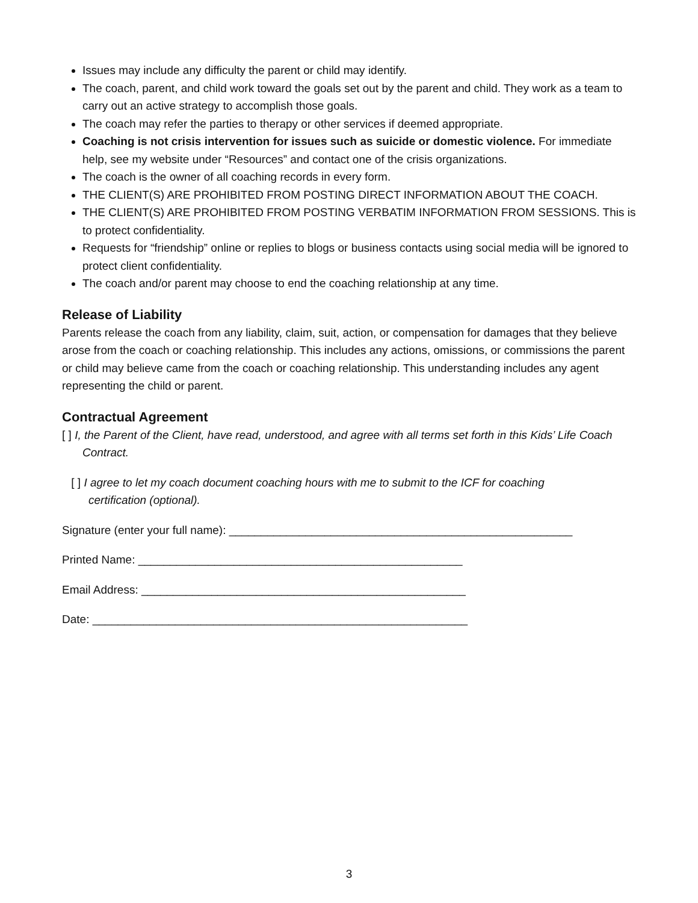Issues may include any difficulty the parent or child may identify.
The coach, parent, and child work toward the goals set out by the parent and child. They work as a team to carry out an active strategy to accomplish those goals.
The coach may refer the parties to therapy or other services if deemed appropriate.
Coaching is not crisis intervention for issues such as suicide or domestic violence. For immediate help, see my website under “Resources” and contact one of the crisis organizations.
The coach is the owner of all coaching records in every form.
THE CLIENT(S) ARE PROHIBITED FROM POSTING DIRECT INFORMATION ABOUT THE COACH.
THE CLIENT(S) ARE PROHIBITED FROM POSTING VERBATIM INFORMATION FROM SESSIONS. This is to protect confidentiality.
Requests for “friendship” online or replies to blogs or business contacts using social media will be ignored to protect client confidentiality.
The coach and/or parent may choose to end the coaching relationship at any time.
Release of Liability
Parents release the coach from any liability, claim, suit, action, or compensation for damages that they believe arose from the coach or coaching relationship. This includes any actions, omissions, or commissions the parent or child may believe came from the coach or coaching relationship. This understanding includes any agent representing the child or parent.
Contractual Agreement
[ ] I, the Parent of the Client, have read, understood, and agree with all terms set forth in this Kids’ Life Coach Contract.
[ ] I agree to let my coach document coaching hours with me to submit to the ICF for coaching certification (optional).
Signature (enter your full name): ______________________________________________________
Printed Name: ___________________________________________________
Email Address: ___________________________________________________
Date: ___________________________________________________________
3